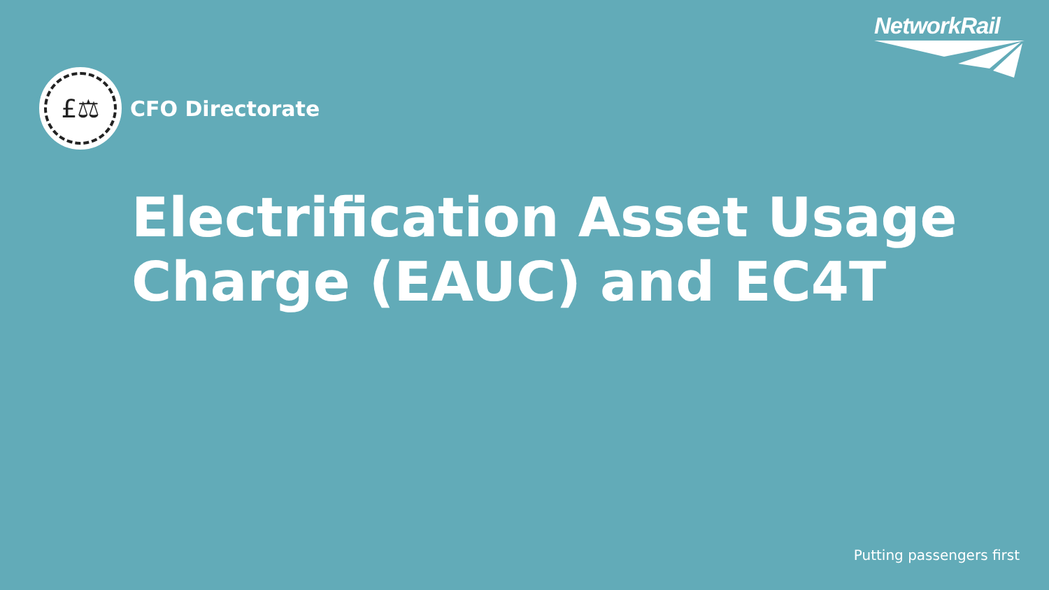NetworkRail
£⚖
CFO Directorate
Electrification Asset Usage Charge (EAUC) and EC4T
Putting passengers first